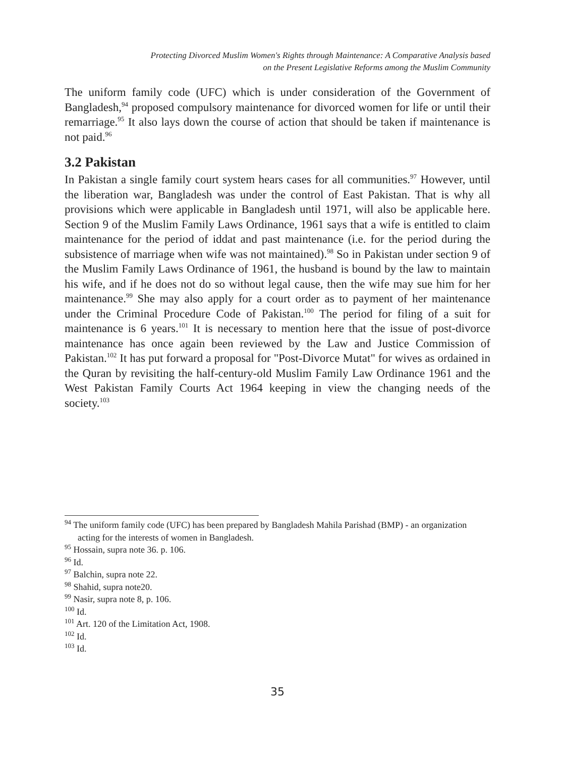Protecting Divorced Muslim Women's Rights through Maintenance: A Comparative Analysis based
on the Present Legislative Reforms among the Muslim Community
The uniform family code (UFC) which is under consideration of the Government of Bangladesh,<sup>94</sup> proposed compulsory maintenance for divorced women for life or until their remarriage.<sup>95</sup> It also lays down the course of action that should be taken if maintenance is not paid.<sup>96</sup>
3.2 Pakistan
In Pakistan a single family court system hears cases for all communities.<sup>97</sup> However, until the liberation war, Bangladesh was under the control of East Pakistan. That is why all provisions which were applicable in Bangladesh until 1971, will also be applicable here. Section 9 of the Muslim Family Laws Ordinance, 1961 says that a wife is entitled to claim maintenance for the period of iddat and past maintenance (i.e. for the period during the subsistence of marriage when wife was not maintained).<sup>98</sup> So in Pakistan under section 9 of the Muslim Family Laws Ordinance of 1961, the husband is bound by the law to maintain his wife, and if he does not do so without legal cause, then the wife may sue him for her maintenance.<sup>99</sup> She may also apply for a court order as to payment of her maintenance under the Criminal Procedure Code of Pakistan.<sup>100</sup> The period for filing of a suit for maintenance is 6 years.<sup>101</sup> It is necessary to mention here that the issue of post-divorce maintenance has once again been reviewed by the Law and Justice Commission of Pakistan.<sup>102</sup> It has put forward a proposal for "Post-Divorce Mutat" for wives as ordained in the Quran by revisiting the half-century-old Muslim Family Law Ordinance 1961 and the West Pakistan Family Courts Act 1964 keeping in view the changing needs of the society.<sup>103</sup>
<sup>94</sup> The uniform family code (UFC) has been prepared by Bangladesh Mahila Parishad (BMP) - an organization acting for the interests of women in Bangladesh.
<sup>95</sup> Hossain, supra note 36. p. 106.
<sup>96</sup> Id.
<sup>97</sup> Balchin, supra note 22.
<sup>98</sup> Shahid, supra note20.
<sup>99</sup> Nasir, supra note 8, p. 106.
<sup>100</sup> Id.
<sup>101</sup> Art. 120 of the Limitation Act, 1908.
<sup>102</sup> Id.
<sup>103</sup> Id.
35